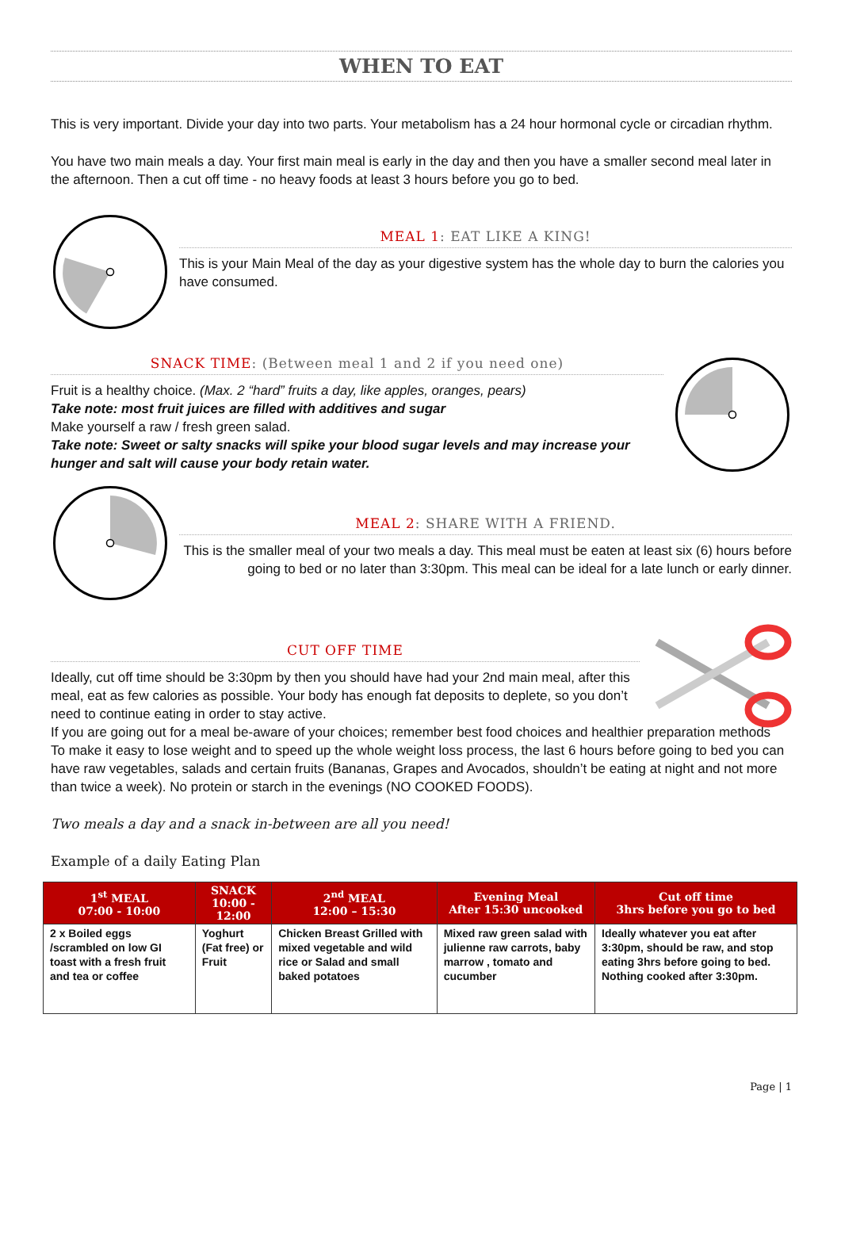WHEN TO EAT
This is very important. Divide your day into two parts. Your metabolism has a 24 hour hormonal cycle or circadian rhythm.
You have two main meals a day. Your first main meal is early in the day and then you have a smaller second meal later in the afternoon. Then a cut off time - no heavy foods at least 3 hours before you go to bed.
MEAL 1: EAT LIKE A KING!
This is your Main Meal of the day as your digestive system has the whole day to burn the calories you have consumed.
SNACK TIME: (Between meal 1 and 2 if you need one)
Fruit is a healthy choice. (Max. 2 “hard” fruits a day, like apples, oranges, pears)
Take note: most fruit juices are filled with additives and sugar
Make yourself a raw / fresh green salad.
Take note: Sweet or salty snacks will spike your blood sugar levels and may increase your hunger and salt will cause your body retain water.
MEAL 2: SHARE WITH A FRIEND.
This is the smaller meal of your two meals a day. This meal must be eaten at least six (6) hours before going to bed or no later than 3:30pm. This meal can be ideal for a late lunch or early dinner.
CUT OFF TIME
Ideally, cut off time should be 3:30pm by then you should have had your 2nd main meal, after this meal, eat as few calories as possible. Your body has enough fat deposits to deplete, so you don’t need to continue eating in order to stay active.
If you are going out for a meal be-aware of your choices; remember best food choices and healthier preparation methods
To make it easy to lose weight and to speed up the whole weight loss process, the last 6 hours before going to bed you can have raw vegetables, salads and certain fruits (Bananas, Grapes and Avocados, shouldn’t be eating at night and not more than twice a week). No protein or starch in the evenings (NO COOKED FOODS).
Two meals a day and a snack in-between are all you need!
Example of a daily Eating Plan
| 1<sup>st</sup> MEAL 07:00 - 10:00 | SNACK 10:00 - 12:00 | 2<sup>nd</sup> MEAL 12:00 – 15:30 | Evening Meal After 15:30 uncooked | Cut off time 3hrs before you go to bed |
| --- | --- | --- | --- | --- |
| 2 x Boiled eggs /scrambled on low GI toast with a fresh fruit and tea or coffee | Yoghurt (Fat free) or Fruit | Chicken Breast Grilled with mixed vegetable and wild rice or Salad and small baked potatoes | Mixed raw green salad with julienne raw carrots, baby marrow , tomato and cucumber | Ideally whatever you eat after 3:30pm, should be raw, and stop eating 3hrs before going to bed. Nothing cooked after 3:30pm. |
Page | 1